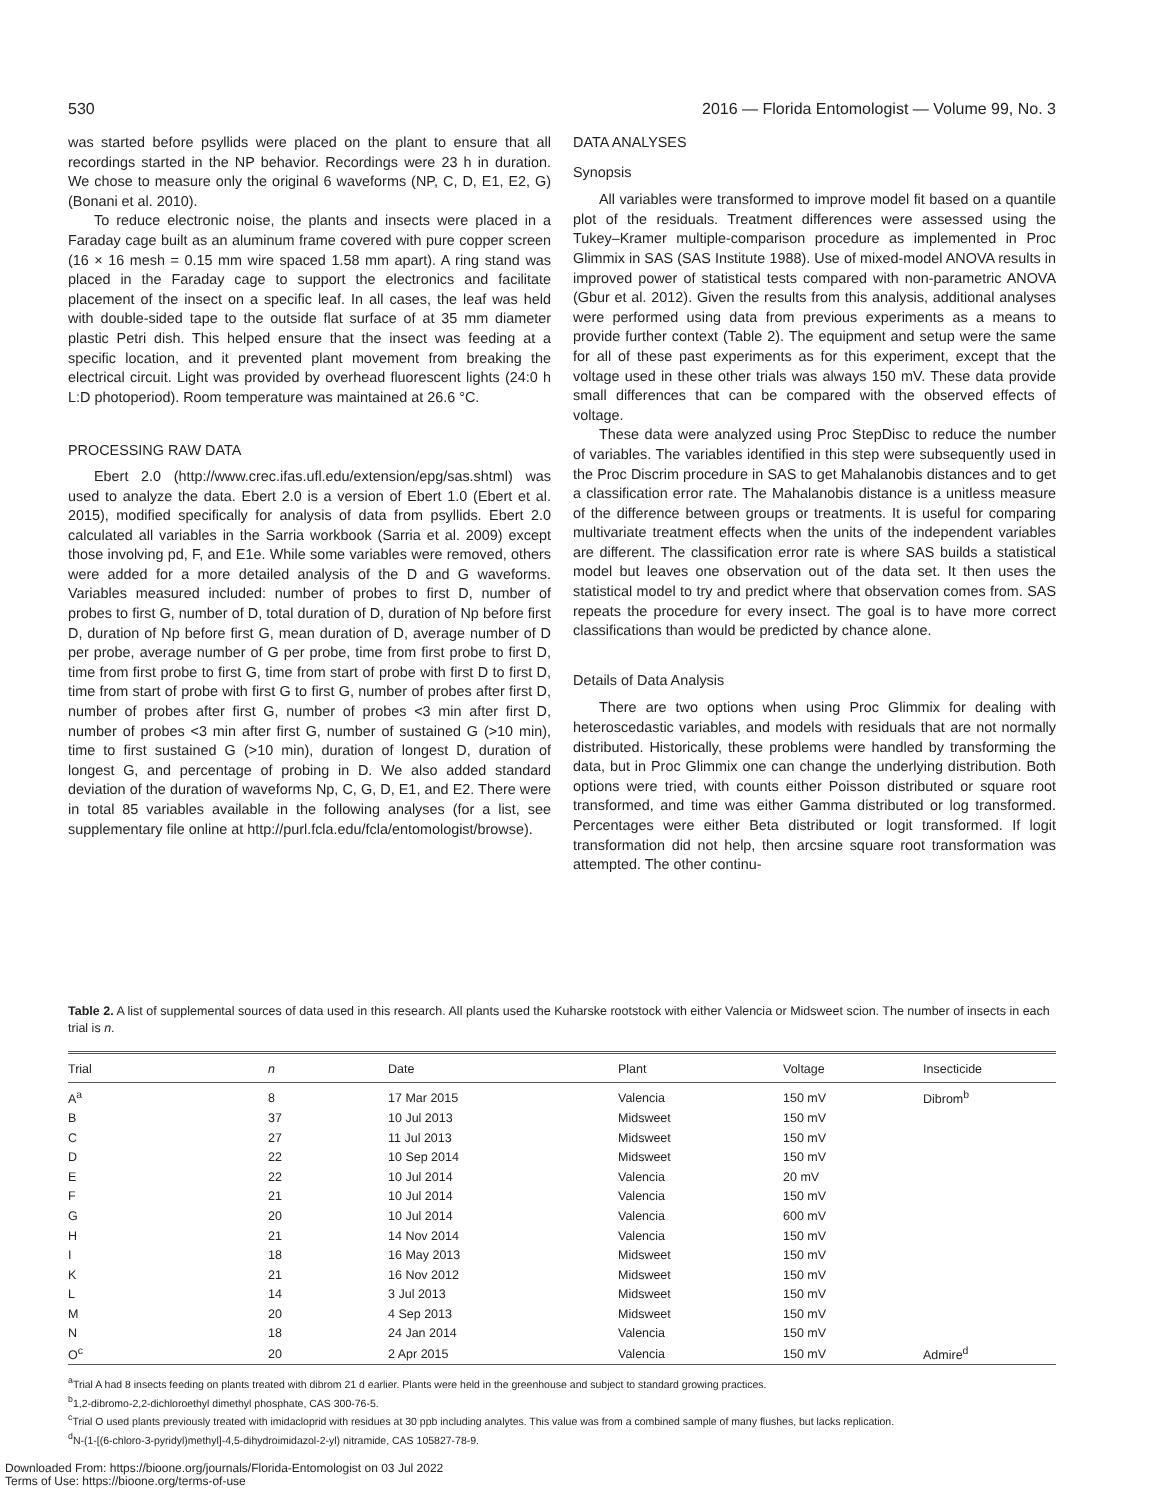530 2016 — Florida Entomologist — Volume 99, No. 3
was started before psyllids were placed on the plant to ensure that all recordings started in the NP behavior. Recordings were 23 h in duration. We chose to measure only the original 6 waveforms (NP, C, D, E1, E2, G) (Bonani et al. 2010).
To reduce electronic noise, the plants and insects were placed in a Faraday cage built as an aluminum frame covered with pure copper screen (16 × 16 mesh = 0.15 mm wire spaced 1.58 mm apart). A ring stand was placed in the Faraday cage to support the electronics and facilitate placement of the insect on a specific leaf. In all cases, the leaf was held with double-sided tape to the outside flat surface of at 35 mm diameter plastic Petri dish. This helped ensure that the insect was feeding at a specific location, and it prevented plant movement from breaking the electrical circuit. Light was provided by overhead fluorescent lights (24:0 h L:D photoperiod). Room temperature was maintained at 26.6 °C.
PROCESSING RAW DATA
Ebert 2.0 (http://www.crec.ifas.ufl.edu/extension/epg/sas.shtml) was used to analyze the data. Ebert 2.0 is a version of Ebert 1.0 (Ebert et al. 2015), modified specifically for analysis of data from psyllids. Ebert 2.0 calculated all variables in the Sarria workbook (Sarria et al. 2009) except those involving pd, F, and E1e. While some variables were removed, others were added for a more detailed analysis of the D and G waveforms. Variables measured included: number of probes to first D, number of probes to first G, number of D, total duration of D, duration of Np before first D, duration of Np before first G, mean duration of D, average number of D per probe, average number of G per probe, time from first probe to first D, time from first probe to first G, time from start of probe with first D to first D, time from start of probe with first G to first G, number of probes after first D, number of probes after first G, number of probes <3 min after first D, number of probes <3 min after first G, number of sustained G (>10 min), time to first sustained G (>10 min), duration of longest D, duration of longest G, and percentage of probing in D. We also added standard deviation of the duration of waveforms Np, C, G, D, E1, and E2. There were in total 85 variables available in the following analyses (for a list, see supplementary file online at http://purl.fcla.edu/fcla/entomologist/browse).
DATA ANALYSES
Synopsis
All variables were transformed to improve model fit based on a quantile plot of the residuals. Treatment differences were assessed using the Tukey–Kramer multiple-comparison procedure as implemented in Proc Glimmix in SAS (SAS Institute 1988). Use of mixed-model ANOVA results in improved power of statistical tests compared with non-parametric ANOVA (Gbur et al. 2012). Given the results from this analysis, additional analyses were performed using data from previous experiments as a means to provide further context (Table 2). The equipment and setup were the same for all of these past experiments as for this experiment, except that the voltage used in these other trials was always 150 mV. These data provide small differences that can be compared with the observed effects of voltage.
These data were analyzed using Proc StepDisc to reduce the number of variables. The variables identified in this step were subsequently used in the Proc Discrim procedure in SAS to get Mahalanobis distances and to get a classification error rate. The Mahalanobis distance is a unitless measure of the difference between groups or treatments. It is useful for comparing multivariate treatment effects when the units of the independent variables are different. The classification error rate is where SAS builds a statistical model but leaves one observation out of the data set. It then uses the statistical model to try and predict where that observation comes from. SAS repeats the procedure for every insect. The goal is to have more correct classifications than would be predicted by chance alone.
Details of Data Analysis
There are two options when using Proc Glimmix for dealing with heteroscedastic variables, and models with residuals that are not normally distributed. Historically, these problems were handled by transforming the data, but in Proc Glimmix one can change the underlying distribution. Both options were tried, with counts either Poisson distributed or square root transformed, and time was either Gamma distributed or log transformed. Percentages were either Beta distributed or logit transformed. If logit transformation did not help, then arcsine square root transformation was attempted. The other continu-
Table 2. A list of supplemental sources of data used in this research. All plants used the Kuharske rootstock with either Valencia or Midsweet scion. The number of insects in each trial is n.
| Trial | n | Date | Plant | Voltage | Insecticide |
| --- | --- | --- | --- | --- | --- |
| A<sup>a</sup> | 8 | 17 Mar 2015 | Valencia | 150 mV | Dibrom<sup>b</sup> |
| B | 37 | 10 Jul 2013 | Midsweet | 150 mV | |
| C | 27 | 11 Jul 2013 | Midsweet | 150 mV | |
| D | 22 | 10 Sep 2014 | Midsweet | 150 mV | |
| E | 22 | 10 Jul 2014 | Valencia | 20 mV | |
| F | 21 | 10 Jul 2014 | Valencia | 150 mV | |
| G | 20 | 10 Jul 2014 | Valencia | 600 mV | |
| H | 21 | 14 Nov 2014 | Valencia | 150 mV | |
| I | 18 | 16 May 2013 | Midsweet | 150 mV | |
| K | 21 | 16 Nov 2012 | Midsweet | 150 mV | |
| L | 14 | 3 Jul 2013 | Midsweet | 150 mV | |
| M | 20 | 4 Sep 2013 | Midsweet | 150 mV | |
| N | 18 | 24 Jan 2014 | Valencia | 150 mV | |
| O<sup>c</sup> | 20 | 2 Apr 2015 | Valencia | 150 mV | Admire<sup>d</sup> |
<sup>a</sup> Trial A had 8 insects feeding on plants treated with dibrom 21 d earlier. Plants were held in the greenhouse and subject to standard growing practices.
<sup>b</sup> 1,2-dibromo-2,2-dichloroethyl dimethyl phosphate, CAS 300-76-5.
<sup>c</sup> Trial O used plants previously treated with imidacloprid with residues at 30 ppb including analytes. This value was from a combined sample of many flushes, but lacks replication.
<sup>d</sup> N-(1-[(6-chloro-3-pyridyl)methyl]-4,5-dihydroimidazol-2-yl) nitramide, CAS 105827-78-9.
Downloaded From: https://bioone.org/journals/Florida-Entomologist on 03 Jul 2022
Terms of Use: https://bioone.org/terms-of-use